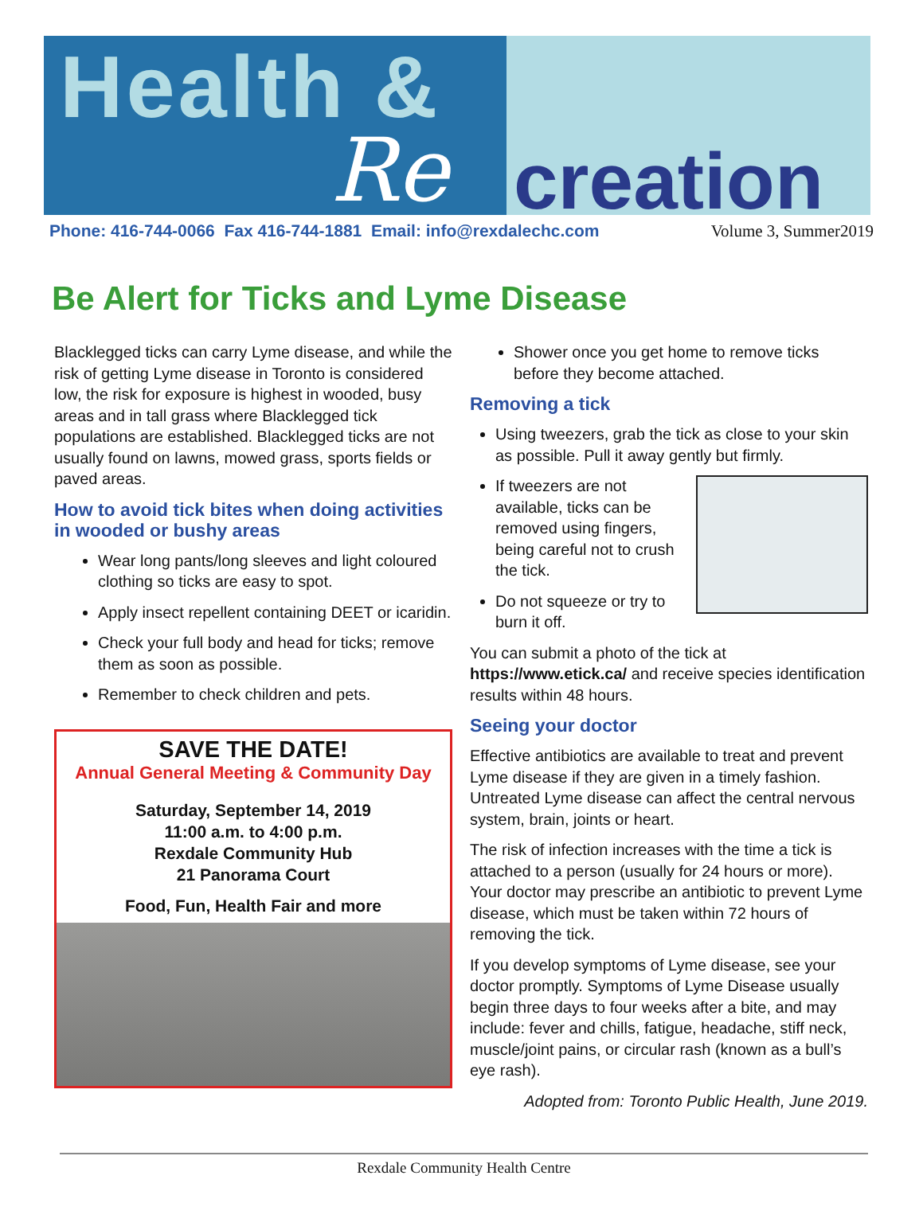Health &
Re creation
Phone: 416-744-0066 Fax 416-744-1881 Email: info@rexdalechc.com Volume 3, Summer2019
Be Alert for Ticks and Lyme Disease
Blacklegged ticks can carry Lyme disease, and while the risk of getting Lyme disease in Toronto is considered low, the risk for exposure is highest in wooded, busy areas and in tall grass where Blacklegged tick populations are established. Blacklegged ticks are not usually found on lawns, mowed grass, sports fields or paved areas.
How to avoid tick bites when doing activities in wooded or bushy areas
Wear long pants/long sleeves and light coloured clothing so ticks are easy to spot.
Apply insect repellent containing DEET or icaridin.
Check your full body and head for ticks; remove them as soon as possible.
Remember to check children and pets.
SAVE THE DATE!
Annual General Meeting & Community Day
Saturday, September 14, 2019
11:00 a.m. to 4:00 p.m.
Rexdale Community Hub
21 Panorama Court
Food, Fun, Health Fair and more
Shower once you get home to remove ticks before they become attached.
Removing a tick
Using tweezers, grab the tick as close to your skin as possible. Pull it away gently but firmly.
If tweezers are not available, ticks can be removed using fingers, being careful not to crush the tick.
Do not squeeze or try to burn it off.
You can submit a photo of the tick at https://www.etick.ca/ and receive species identification results within 48 hours.
Seeing your doctor
Effective antibiotics are available to treat and prevent Lyme disease if they are given in a timely fashion. Untreated Lyme disease can affect the central nervous system, brain, joints or heart.
The risk of infection increases with the time a tick is attached to a person (usually for 24 hours or more). Your doctor may prescribe an antibiotic to prevent Lyme disease, which must be taken within 72 hours of removing the tick.
If you develop symptoms of Lyme disease, see your doctor promptly. Symptoms of Lyme Disease usually begin three days to four weeks after a bite, and may include: fever and chills, fatigue, headache, stiff neck, muscle/joint pains, or circular rash (known as a bull’s eye rash).
Adopted from: Toronto Public Health, June 2019.
Rexdale Community Health Centre